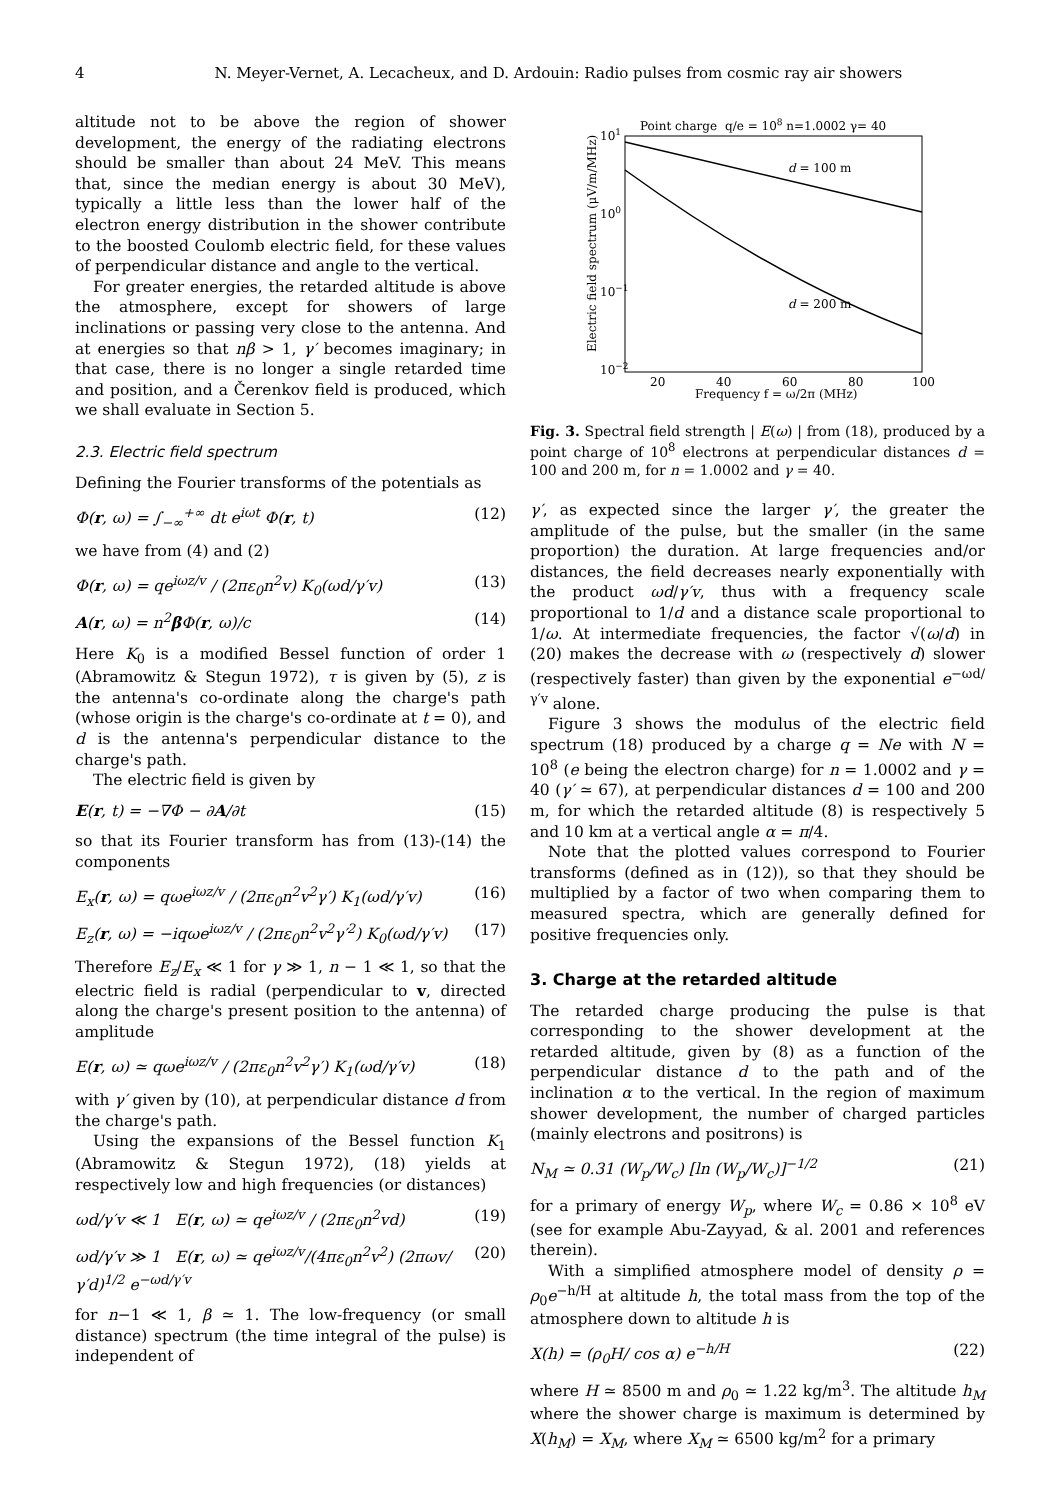4 N. Meyer-Vernet, A. Lecacheux, and D. Ardouin: Radio pulses from cosmic ray air showers
altitude not to be above the region of shower development, the energy of the radiating electrons should be smaller than about 24 MeV. This means that, since the median energy is about 30 MeV), typically a little less than the lower half of the electron energy distribution in the shower contribute to the boosted Coulomb electric field, for these values of perpendicular distance and angle to the vertical.
For greater energies, the retarded altitude is above the atmosphere, except for showers of large inclinations or passing very close to the antenna. And at energies so that nβ > 1, γ′ becomes imaginary; in that case, there is no longer a single retarded time and position, and a Čerenkov field is produced, which we shall evaluate in Section 5.
2.3. Electric field spectrum
Defining the Fourier transforms of the potentials as
Φ(r, ω) = ∫<sub>−∞</sub><sup>+∞</sup> dt e<sup>iωt</sup> Φ(r, t) (12)
we have from (4) and (2)
Φ(r, ω) = qe<sup>iωz/v</sup> / (2πε<sub>0</sub>n<sup>2</sup>v) K<sub>0</sub>(ωd/γ′v) (13)
A(r, ω) = n<sup>2</sup>β Φ(r, ω)/c (14)
Here K<sub>0</sub> is a modified Bessel function of order 1 (Abramowitz & Stegun 1972), τ is given by (5), z is the antenna's co-ordinate along the charge's path (whose origin is the charge's co-ordinate at t = 0), and d is the antenna's perpendicular distance to the charge's path.
The electric field is given by
E(r, t) = −∇Φ − ∂A/∂t (15)
so that its Fourier transform has from (13)-(14) the components
E<sub>x</sub>(r, ω) = qωe<sup>iωz/v</sup> / (2πε<sub>0</sub>n<sup>2</sup>v<sup>2</sup>γ′) K<sub>1</sub>(ωd/γ′v) (16)
E<sub>z</sub>(r, ω) = −iqωe<sup>iωz/v</sup> / (2πε<sub>0</sub>n<sup>2</sup>v<sup>2</sup>γ′<sup>2</sup>) K<sub>0</sub>(ωd/γ′v) (17)
Therefore E<sub>z</sub>/E<sub>x</sub> ≪ 1 for γ ≫ 1, n − 1 ≪ 1, so that the electric field is radial (perpendicular to v, directed along the charge's present position to the antenna) of amplitude
E(r, ω) ≃ qωe<sup>iωz/v</sup> / (2πε<sub>0</sub>n<sup>2</sup>v<sup>2</sup>γ′) K<sub>1</sub>(ωd/γ′v) (18)
with γ′ given by (10), at perpendicular distance d from the charge's path.
Using the expansions of the Bessel function K<sub>1</sub> (Abramowitz & Stegun 1972), (18) yields at respectively low and high frequencies (or distances)
ωd/γ′v ≪ 1 E(r, ω) ≃ qe<sup>iωz/v</sup> / (2πε<sub>0</sub>n<sup>2</sup>vd) (19)
ωd/γ′v ≫ 1 E(r, ω) ≃ qe<sup>iωz/v</sup>/(4πε<sub>0</sub>n<sup>2</sup>v<sup>2</sup>) (2πωv/γ′d)<sup>1/2</sup> e<sup>−ωd/γ′v</sup> (20)
for n−1 ≪ 1, β ≃ 1. The low-frequency (or small distance) spectrum (the time integral of the pulse) is independent of
Point charge
q/e = 108 n=1.0002 γ= 40
101
100
10−1
10−2
20
40
60
80
100
Frequency f = ω/2π (MHz)
Electric field spectrum (μV/m/MHz)
d = 100 m
d = 200 m
Fig. 3. Spectral field strength | E(ω) | from (18), produced by a point charge of 10<sup>8</sup> electrons at perpendicular distances d = 100 and 200 m, for n = 1.0002 and γ = 40.
γ′, as expected since the larger γ′, the greater the amplitude of the pulse, but the smaller (in the same proportion) the duration. At large frequencies and/or distances, the field decreases nearly exponentially with the product ωd/γ′v, thus with a frequency scale proportional to 1/d and a distance scale proportional to 1/ω. At intermediate frequencies, the factor √(ω/d) in (20) makes the decrease with ω (respectively d) slower (respectively faster) than given by the exponential e<sup>−ωd/γ′v</sup> alone.
Figure 3 shows the modulus of the electric field spectrum (18) produced by a charge q = Ne with N = 10<sup>8</sup> (e being the electron charge) for n = 1.0002 and γ = 40 (γ′ ≃ 67), at perpendicular distances d = 100 and 200 m, for which the retarded altitude (8) is respectively 5 and 10 km at a vertical angle α = π/4.
Note that the plotted values correspond to Fourier transforms (defined as in (12)), so that they should be multiplied by a factor of two when comparing them to measured spectra, which are generally defined for positive frequencies only.
3. Charge at the retarded altitude
The retarded charge producing the pulse is that corresponding to the shower development at the retarded altitude, given by (8) as a function of the perpendicular distance d to the path and of the inclination α to the vertical. In the region of maximum shower development, the number of charged particles (mainly electrons and positrons) is
N<sub>M</sub> ≃ 0.31 (W<sub>p</sub>/W<sub>c</sub>) [ln (W<sub>p</sub>/W<sub>c</sub>)]<sup>−1/2</sup> (21)
for a primary of energy W<sub>p</sub>, where W<sub>c</sub> = 0.86 × 10<sup>8</sup> eV (see for example Abu-Zayyad, & al. 2001 and references therein).
With a simplified atmosphere model of density ρ = ρ<sub>0</sub>e<sup>−h/H</sup> at altitude h, the total mass from the top of the atmosphere down to altitude h is
X(h) = (ρ<sub>0</sub>H/ cos α) e<sup>−h/H</sup> (22)
where H ≃ 8500 m and ρ<sub>0</sub> ≃ 1.22 kg/m<sup>3</sup>. The altitude h<sub>M</sub> where the shower charge is maximum is determined by X(h<sub>M</sub>) = X<sub>M</sub>, where X<sub>M</sub> ≃ 6500 kg/m<sup>2</sup> for a primary